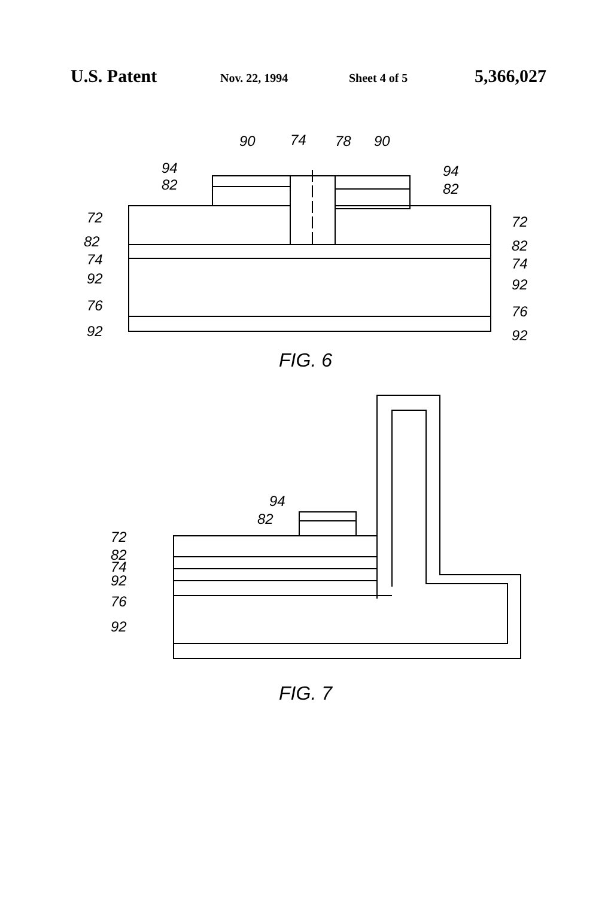U.S. Patent Nov. 22, 1994 Sheet 4 of 5 5,366,027
90
74
78
90
94
82
94
82
72
82
74
92
76
92
72
82
74
92
76
92
FIG. 6
94
82
72
82
74
92
76
92
FIG. 7